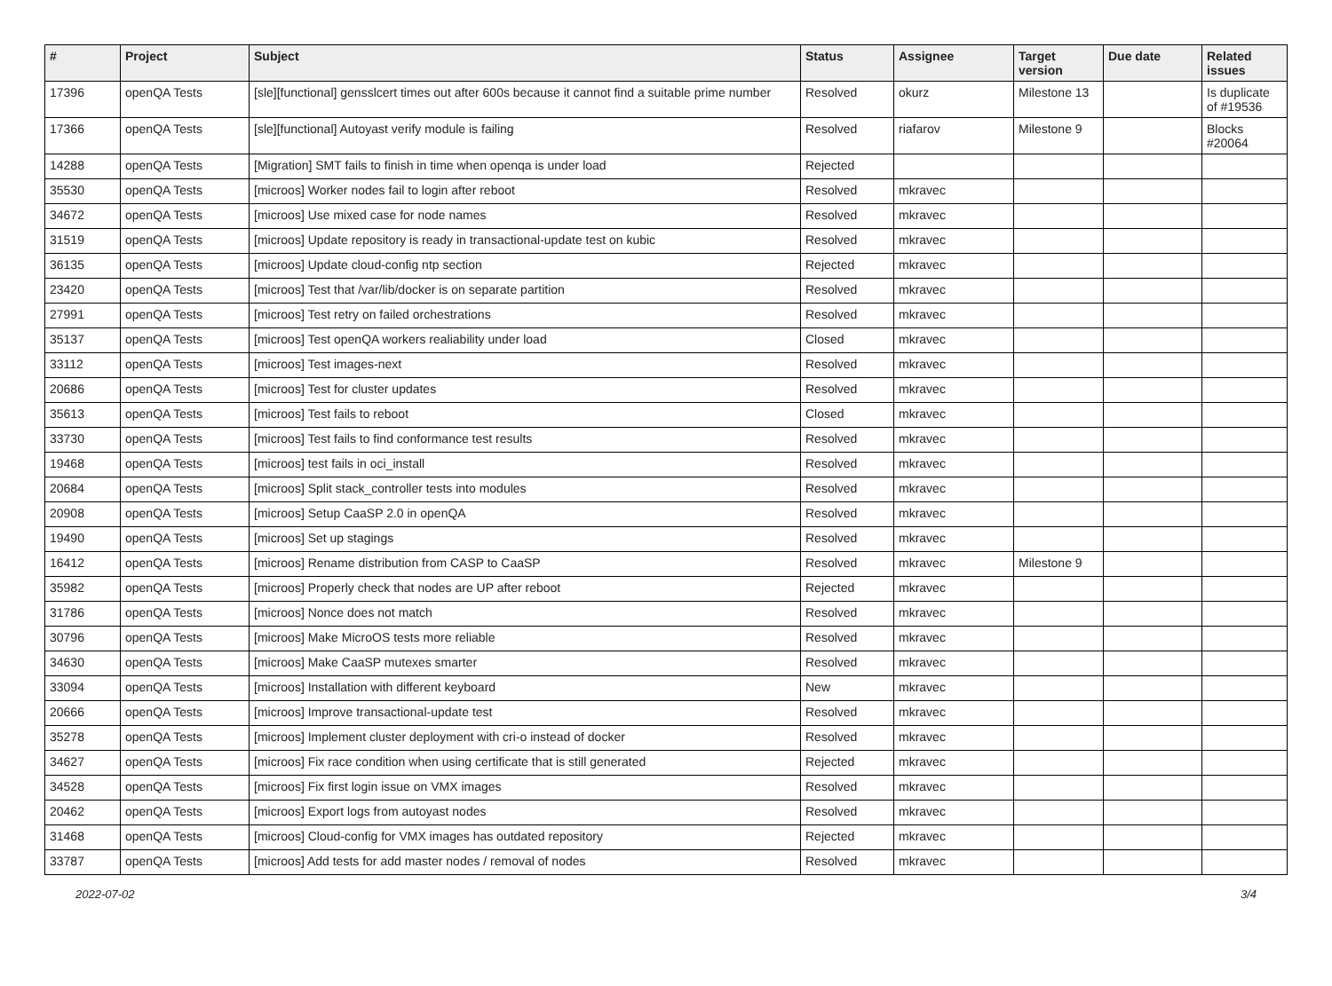| # | Project | Subject | Status | Assignee | Target version | Due date | Related issues |
| --- | --- | --- | --- | --- | --- | --- | --- |
| 17396 | openQA Tests | [sle][functional] gensslcert times out after 600s because it cannot find a suitable prime number | Resolved | okurz | Milestone 13 | | Is duplicate of #19536 |
| 17366 | openQA Tests | [sle][functional] Autoyast verify module is failing | Resolved | riafarov | Milestone 9 | | Blocks #20064 |
| 14288 | openQA Tests | [Migration] SMT fails to finish in time when openqa is under load | Rejected | | | | |
| 35530 | openQA Tests | [microos] Worker nodes fail to login after reboot | Resolved | mkravec | | | |
| 34672 | openQA Tests | [microos] Use mixed case for node names | Resolved | mkravec | | | |
| 31519 | openQA Tests | [microos] Update repository is ready in transactional-update test on kubic | Resolved | mkravec | | | |
| 36135 | openQA Tests | [microos] Update cloud-config ntp section | Rejected | mkravec | | | |
| 23420 | openQA Tests | [microos] Test that /var/lib/docker is on separate partition | Resolved | mkravec | | | |
| 27991 | openQA Tests | [microos] Test retry on failed orchestrations | Resolved | mkravec | | | |
| 35137 | openQA Tests | [microos] Test openQA workers realiability under load | Closed | mkravec | | | |
| 33112 | openQA Tests | [microos] Test images-next | Resolved | mkravec | | | |
| 20686 | openQA Tests | [microos] Test for cluster updates | Resolved | mkravec | | | |
| 35613 | openQA Tests | [microos] Test fails to reboot | Closed | mkravec | | | |
| 33730 | openQA Tests | [microos] Test fails to find conformance test results | Resolved | mkravec | | | |
| 19468 | openQA Tests | [microos] test fails in oci_install | Resolved | mkravec | | | |
| 20684 | openQA Tests | [microos] Split stack_controller tests into modules | Resolved | mkravec | | | |
| 20908 | openQA Tests | [microos] Setup CaaSP 2.0 in openQA | Resolved | mkravec | | | |
| 19490 | openQA Tests | [microos] Set up stagings | Resolved | mkravec | | | |
| 16412 | openQA Tests | [microos] Rename distribution from CASP to CaaSP | Resolved | mkravec | Milestone 9 | | |
| 35982 | openQA Tests | [microos] Properly check that nodes are UP after reboot | Rejected | mkravec | | | |
| 31786 | openQA Tests | [microos] Nonce does not match | Resolved | mkravec | | | |
| 30796 | openQA Tests | [microos] Make MicroOS tests more reliable | Resolved | mkravec | | | |
| 34630 | openQA Tests | [microos] Make CaaSP mutexes smarter | Resolved | mkravec | | | |
| 33094 | openQA Tests | [microos] Installation with different keyboard | New | mkravec | | | |
| 20666 | openQA Tests | [microos] Improve transactional-update test | Resolved | mkravec | | | |
| 35278 | openQA Tests | [microos] Implement cluster deployment with cri-o instead of docker | Resolved | mkravec | | | |
| 34627 | openQA Tests | [microos] Fix race condition when using certificate that is still generated | Rejected | mkravec | | | |
| 34528 | openQA Tests | [microos] Fix first login issue on VMX images | Resolved | mkravec | | | |
| 20462 | openQA Tests | [microos] Export logs from autoyast nodes | Resolved | mkravec | | | |
| 31468 | openQA Tests | [microos] Cloud-config for VMX images has outdated repository | Rejected | mkravec | | | |
| 33787 | openQA Tests | [microos] Add tests for add master nodes / removal of nodes | Resolved | mkravec | | | |
2022-07-02 3/4